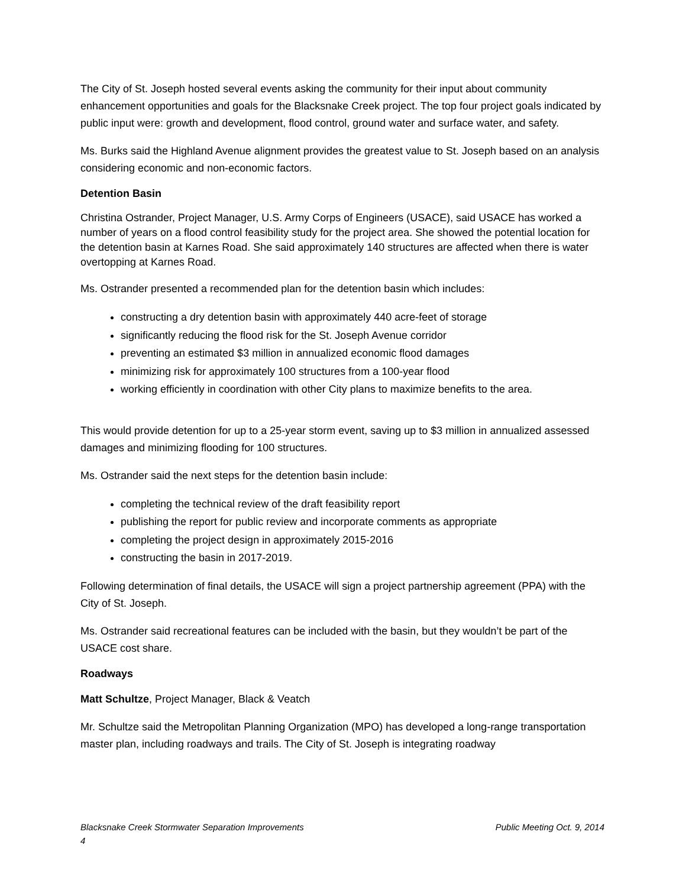The City of St. Joseph hosted several events asking the community for their input about community enhancement opportunities and goals for the Blacksnake Creek project. The top four project goals indicated by public input were: growth and development, flood control, ground water and surface water, and safety.
Ms. Burks said the Highland Avenue alignment provides the greatest value to St. Joseph based on an analysis considering economic and non-economic factors.
Detention Basin
Christina Ostrander, Project Manager, U.S. Army Corps of Engineers (USACE), said USACE has worked a number of years on a flood control feasibility study for the project area. She showed the potential location for the detention basin at Karnes Road. She said approximately 140 structures are affected when there is water overtopping at Karnes Road.
Ms. Ostrander presented a recommended plan for the detention basin which includes:
constructing a dry detention basin with approximately 440 acre-feet of storage
significantly reducing the flood risk for the St. Joseph Avenue corridor
preventing an estimated $3 million in annualized economic flood damages
minimizing risk for approximately 100 structures from a 100-year flood
working efficiently in coordination with other City plans to maximize benefits to the area.
This would provide detention for up to a 25-year storm event, saving up to $3 million in annualized assessed damages and minimizing flooding for 100 structures.
Ms. Ostrander said the next steps for the detention basin include:
completing the technical review of the draft feasibility report
publishing the report for public review and incorporate comments as appropriate
completing the project design in approximately 2015-2016
constructing the basin in 2017-2019.
Following determination of final details, the USACE will sign a project partnership agreement (PPA) with the City of St. Joseph.
Ms. Ostrander said recreational features can be included with the basin, but they wouldn’t be part of the USACE cost share.
Roadways
Matt Schultze, Project Manager, Black & Veatch
Mr. Schultze said the Metropolitan Planning Organization (MPO) has developed a long-range transportation master plan, including roadways and trails. The City of St. Joseph is integrating roadway
Blacksnake Creek Stormwater Separation Improvements Public Meeting Oct. 9, 2014
4